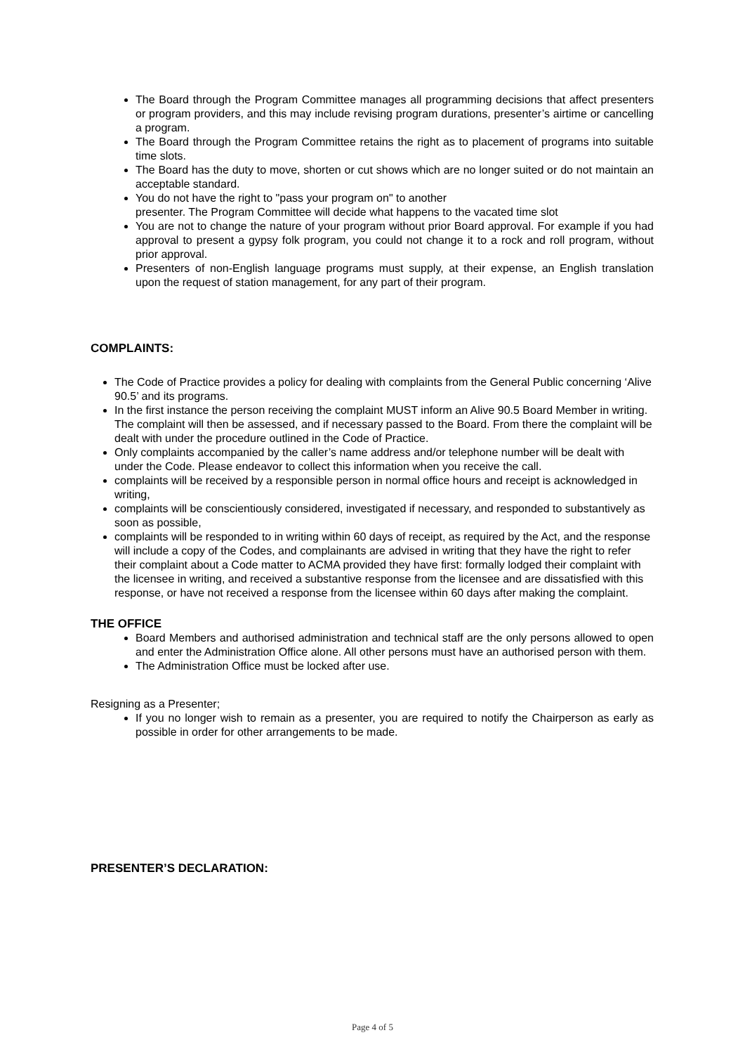The Board through the Program Committee manages all programming decisions that affect presenters or program providers, and this may include revising program durations, presenter’s airtime or cancelling a program.
The Board through the Program Committee retains the right as to placement of programs into suitable time slots.
The Board has the duty to move, shorten or cut shows which are no longer suited or do not maintain an acceptable standard.
You do not have the right to "pass your program on" to another
presenter. The Program Committee will decide what happens to the vacated time slot
You are not to change the nature of your program without prior Board approval. For example if you had approval to present a gypsy folk program, you could not change it to a rock and roll program, without prior approval.
Presenters of non-English language programs must supply, at their expense, an English translation upon the request of station management, for any part of their program.
COMPLAINTS:
The Code of Practice provides a policy for dealing with complaints from the General Public concerning ‘Alive 90.5’ and its programs.
In the first instance the person receiving the complaint MUST inform an Alive 90.5 Board Member in writing. The complaint will then be assessed, and if necessary passed to the Board. From there the complaint will be dealt with under the procedure outlined in the Code of Practice.
Only complaints accompanied by the caller’s name address and/or telephone number will be dealt with under the Code. Please endeavor to collect this information when you receive the call.
complaints will be received by a responsible person in normal office hours and receipt is acknowledged in writing,
complaints will be conscientiously considered, investigated if necessary, and responded to substantively as soon as possible,
complaints will be responded to in writing within 60 days of receipt, as required by the Act, and the response will include a copy of the Codes, and complainants are advised in writing that they have the right to refer their complaint about a Code matter to ACMA provided they have first: formally lodged their complaint with the licensee in writing, and received a substantive response from the licensee and are dissatisfied with this response, or have not received a response from the licensee within 60 days after making the complaint.
THE OFFICE
Board Members and authorised administration and technical staff are the only persons allowed to open and enter the Administration Office alone. All other persons must have an authorised person with them.
The Administration Office must be locked after use.
Resigning as a Presenter;
If you no longer wish to remain as a presenter, you are required to notify the Chairperson as early as possible in order for other arrangements to be made.
PRESENTER’S DECLARATION:
Page 4 of 5